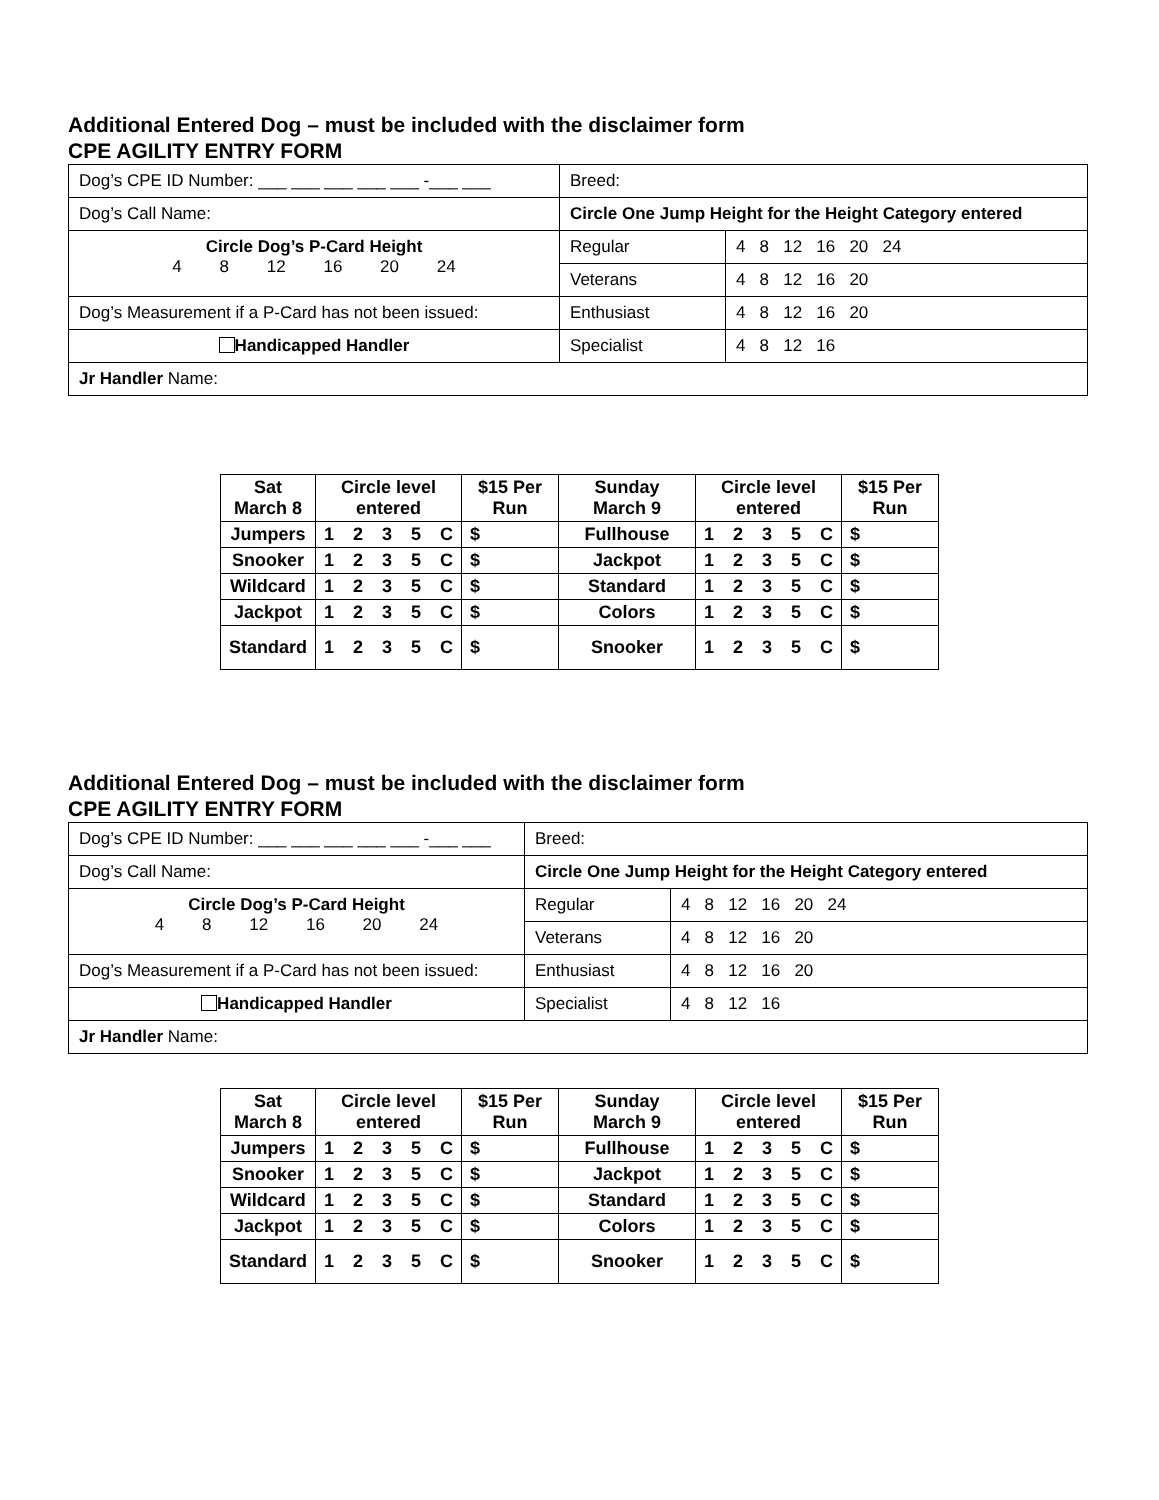Additional Entered Dog – must be included with the disclaimer form
CPE AGILITY ENTRY FORM
| Dog’s CPE ID Number: ___ ___ ___ ___ ___ -___ ___ | Breed: | |
| Dog’s Call Name: | Circle One Jump Height for the Height Category entered | |
| Circle Dog’s P-Card Height 4 8 12 16 20 24 | Regular | 4 8 12 16 20 24 |
| | Veterans | 4 8 12 16 20 |
| Dog’s Measurement if a P-Card has not been issued: | Enthusiast | 4 8 12 16 20 |
| Handicapped Handler | Specialist | 4 8 12 16 |
| Jr Handler Name: | | |
| Sat March 8 | Circle level entered | $15 Per Run | Sunday March 9 | Circle level entered | $15 Per Run |
| --- | --- | --- | --- | --- | --- |
| Jumpers | 1 2 3 5 C | $ | Fullhouse | 1 2 3 5 C | $ |
| Snooker | 1 2 3 5 C | $ | Jackpot | 1 2 3 5 C | $ |
| Wildcard | 1 2 3 5 C | $ | Standard | 1 2 3 5 C | $ |
| Jackpot | 1 2 3 5 C | $ | Colors | 1 2 3 5 C | $ |
| Standard | 1 2 3 5 C | $ | Snooker | 1 2 3 5 C | $ |
Additional Entered Dog – must be included with the disclaimer form
CPE AGILITY ENTRY FORM
| Dog’s CPE ID Number: ___ ___ ___ ___ ___ -___ ___ | Breed: | |
| Dog’s Call Name: | Circle One Jump Height for the Height Category entered | |
| Circle Dog’s P-Card Height 4 8 12 16 20 24 | Regular | 4 8 12 16 20 24 |
| | Veterans | 4 8 12 16 20 |
| Dog’s Measurement if a P-Card has not been issued: | Enthusiast | 4 8 12 16 20 |
| Handicapped Handler | Specialist | 4 8 12 16 |
| Jr Handler Name: | | |
| Sat March 8 | Circle level entered | $15 Per Run | Sunday March 9 | Circle level entered | $15 Per Run |
| --- | --- | --- | --- | --- | --- |
| Jumpers | 1 2 3 5 C | $ | Fullhouse | 1 2 3 5 C | $ |
| Snooker | 1 2 3 5 C | $ | Jackpot | 1 2 3 5 C | $ |
| Wildcard | 1 2 3 5 C | $ | Standard | 1 2 3 5 C | $ |
| Jackpot | 1 2 3 5 C | $ | Colors | 1 2 3 5 C | $ |
| Standard | 1 2 3 5 C | $ | Snooker | 1 2 3 5 C | $ |